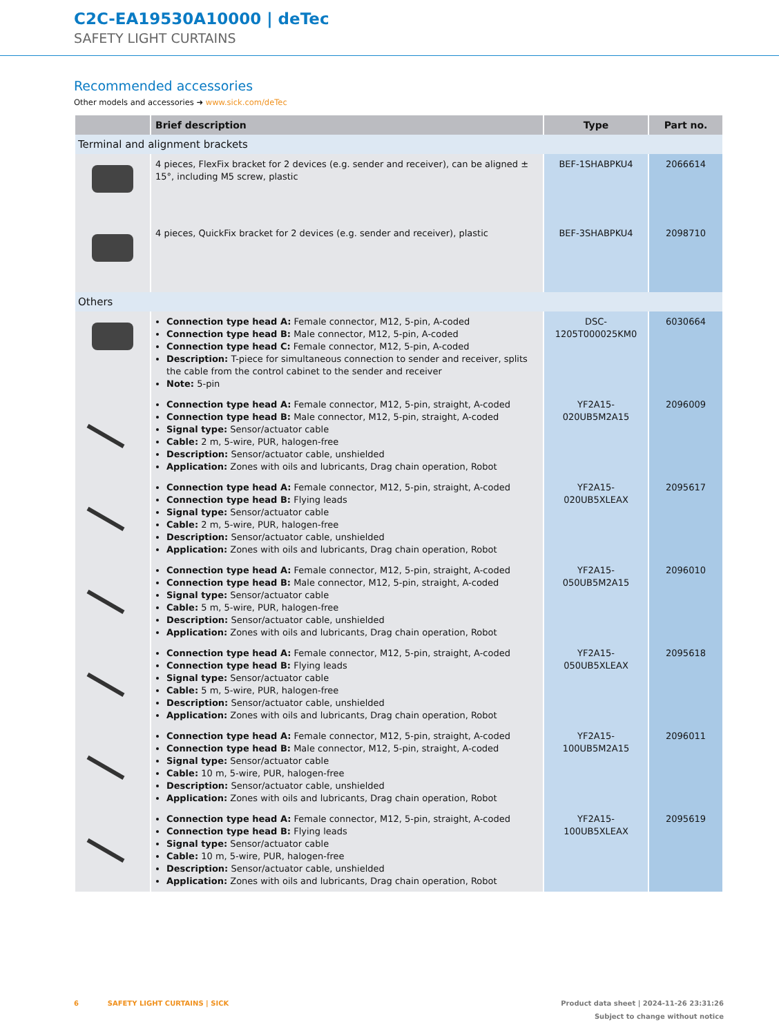C2C-EA19530A10000 | deTec
SAFETY LIGHT CURTAINS
Recommended accessories
Other models and accessories ➜ www.sick.com/deTec
| | Brief description | Type | Part no. |
| --- | --- | --- | --- |
| Terminal and alignment brackets | | | |
| | 4 pieces, FlexFix bracket for 2 devices (e.g. sender and receiver), can be aligned ± 15°, including M5 screw, plastic | BEF-1SHABPKU4 | 2066614 |
| | 4 pieces, QuickFix bracket for 2 devices (e.g. sender and receiver), plastic | BEF-3SHABPKU4 | 2098710 |
| Others | | | |
| | Connection type head A: Female connector, M12, 5-pin, A-coded Connection type head B: Male connector, M12, 5-pin, A-coded Connection type head C: Female connector, M12, 5-pin, A-coded Description: T-piece for simultaneous connection to sender and receiver, splits the cable from the control cabinet to the sender and receiver Note: 5-pin | DSC- 1205T000025KM0 | 6030664 |
| | Connection type head A: Female connector, M12, 5-pin, straight, A-coded Connection type head B: Male connector, M12, 5-pin, straight, A-coded Signal type: Sensor/actuator cable Cable: 2 m, 5-wire, PUR, halogen-free Description: Sensor/actuator cable, unshielded Application: Zones with oils and lubricants, Drag chain operation, Robot | YF2A15- 020UB5M2A15 | 2096009 |
| | Connection type head A: Female connector, M12, 5-pin, straight, A-coded Connection type head B: Flying leads Signal type: Sensor/actuator cable Cable: 2 m, 5-wire, PUR, halogen-free Description: Sensor/actuator cable, unshielded Application: Zones with oils and lubricants, Drag chain operation, Robot | YF2A15- 020UB5XLEAX | 2095617 |
| | Connection type head A: Female connector, M12, 5-pin, straight, A-coded Connection type head B: Male connector, M12, 5-pin, straight, A-coded Signal type: Sensor/actuator cable Cable: 5 m, 5-wire, PUR, halogen-free Description: Sensor/actuator cable, unshielded Application: Zones with oils and lubricants, Drag chain operation, Robot | YF2A15- 050UB5M2A15 | 2096010 |
| | Connection type head A: Female connector, M12, 5-pin, straight, A-coded Connection type head B: Flying leads Signal type: Sensor/actuator cable Cable: 5 m, 5-wire, PUR, halogen-free Description: Sensor/actuator cable, unshielded Application: Zones with oils and lubricants, Drag chain operation, Robot | YF2A15- 050UB5XLEAX | 2095618 |
| | Connection type head A: Female connector, M12, 5-pin, straight, A-coded Connection type head B: Male connector, M12, 5-pin, straight, A-coded Signal type: Sensor/actuator cable Cable: 10 m, 5-wire, PUR, halogen-free Description: Sensor/actuator cable, unshielded Application: Zones with oils and lubricants, Drag chain operation, Robot | YF2A15- 100UB5M2A15 | 2096011 |
| | Connection type head A: Female connector, M12, 5-pin, straight, A-coded Connection type head B: Flying leads Signal type: Sensor/actuator cable Cable: 10 m, 5-wire, PUR, halogen-free Description: Sensor/actuator cable, unshielded Application: Zones with oils and lubricants, Drag chain operation, Robot | YF2A15- 100UB5XLEAX | 2095619 |
6 SAFETY LIGHT CURTAINS | SICK
Product data sheet | 2024-11-26 23:31:26
Subject to change without notice